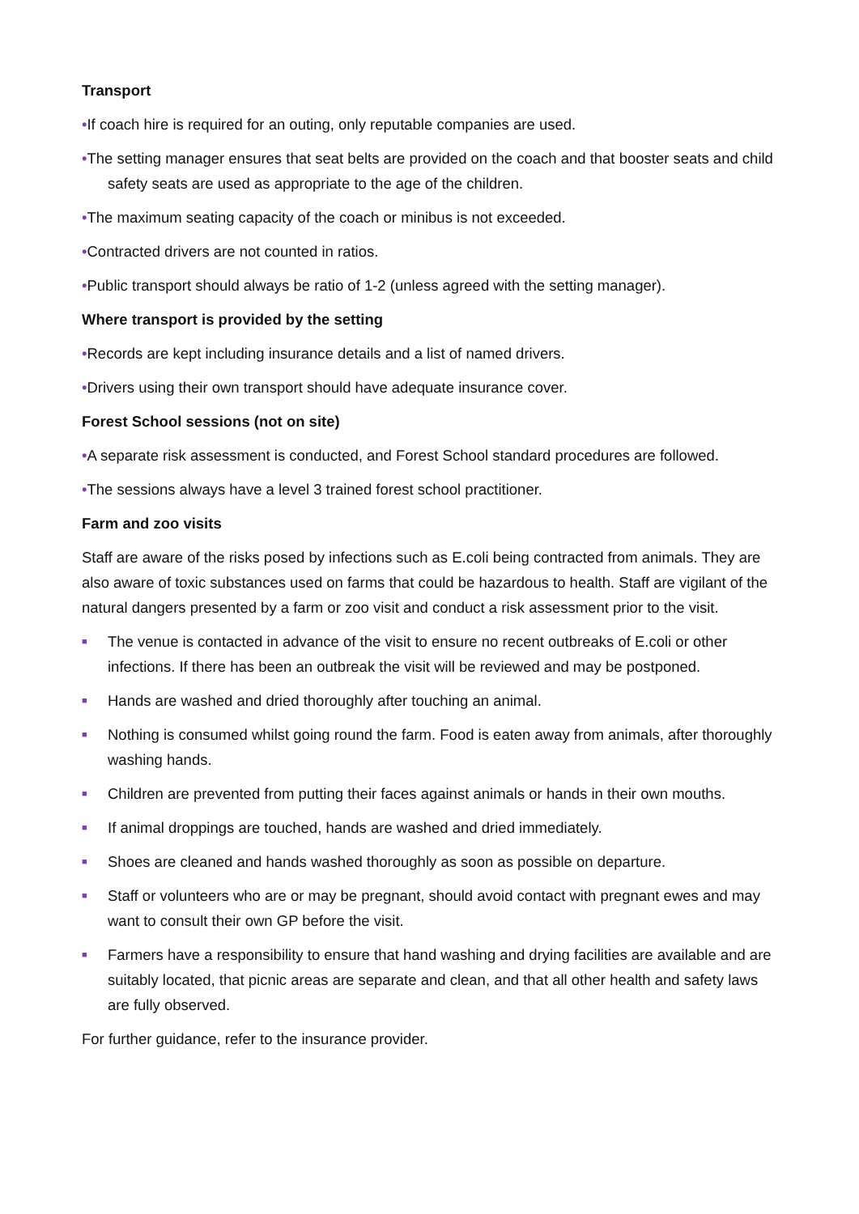Transport
•If coach hire is required for an outing, only reputable companies are used.
•The setting manager ensures that seat belts are provided on the coach and that booster seats and child safety seats are used as appropriate to the age of the children.
•The maximum seating capacity of the coach or minibus is not exceeded.
•Contracted drivers are not counted in ratios.
•Public transport should always be ratio of 1-2 (unless agreed with the setting manager).
Where transport is provided by the setting
•Records are kept including insurance details and a list of named drivers.
•Drivers using their own transport should have adequate insurance cover.
Forest School sessions (not on site)
•A separate risk assessment is conducted, and Forest School standard procedures are followed.
•The sessions always have a level 3 trained forest school practitioner.
Farm and zoo visits
Staff are aware of the risks posed by infections such as E.coli being contracted from animals. They are also aware of toxic substances used on farms that could be hazardous to health. Staff are vigilant of the natural dangers presented by a farm or zoo visit and conduct a risk assessment prior to the visit.
■ The venue is contacted in advance of the visit to ensure no recent outbreaks of E.coli or other infections. If there has been an outbreak the visit will be reviewed and may be postponed.
■ Hands are washed and dried thoroughly after touching an animal.
■ Nothing is consumed whilst going round the farm. Food is eaten away from animals, after thoroughly washing hands.
■ Children are prevented from putting their faces against animals or hands in their own mouths.
■ If animal droppings are touched, hands are washed and dried immediately.
■ Shoes are cleaned and hands washed thoroughly as soon as possible on departure.
■ Staff or volunteers who are or may be pregnant, should avoid contact with pregnant ewes and may want to consult their own GP before the visit.
■ Farmers have a responsibility to ensure that hand washing and drying facilities are available and are suitably located, that picnic areas are separate and clean, and that all other health and safety laws are fully observed.
For further guidance, refer to the insurance provider.